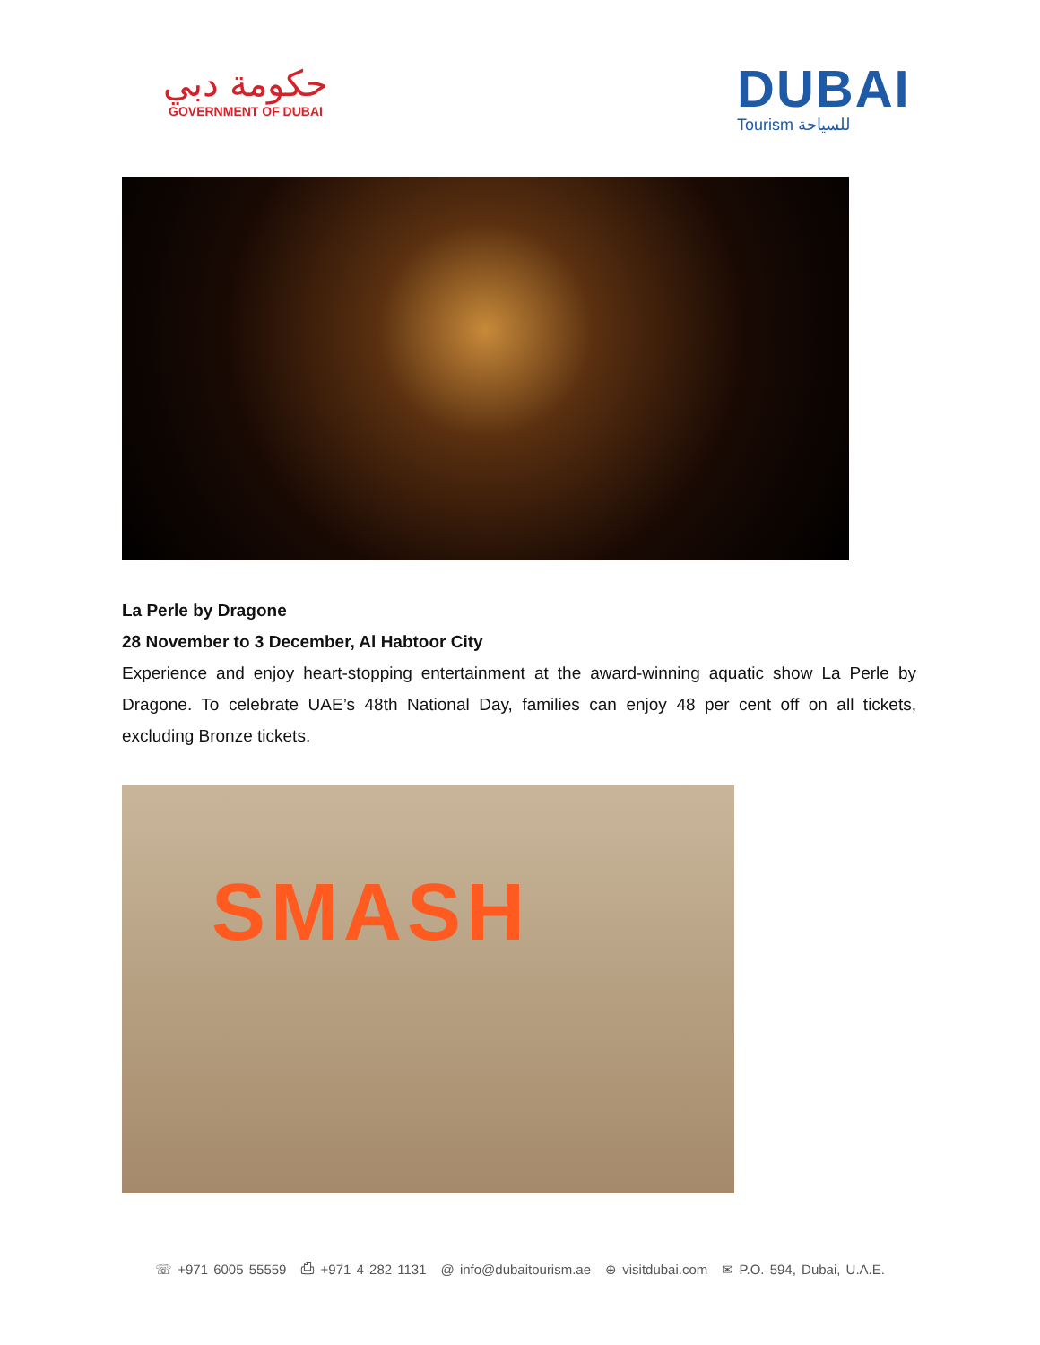حكومة دبي
GOVERNMENT OF DUBAI
DUBAI
Tourism للسياحة
La Perle by Dragone
28 November to 3 December, Al Habtoor City
Experience and enjoy heart-stopping entertainment at the award-winning aquatic show La Perle by Dragone. To celebrate UAE’s 48th National Day, families can enjoy 48 per cent off on all tickets, excluding Bronze tickets.
SMASH
☏ +971 6005 55559 ⎙ +971 4 282 1131 @ info@dubaitourism.ae ⊕ visitdubai.com ✉ P.O. 594, Dubai, U.A.E.